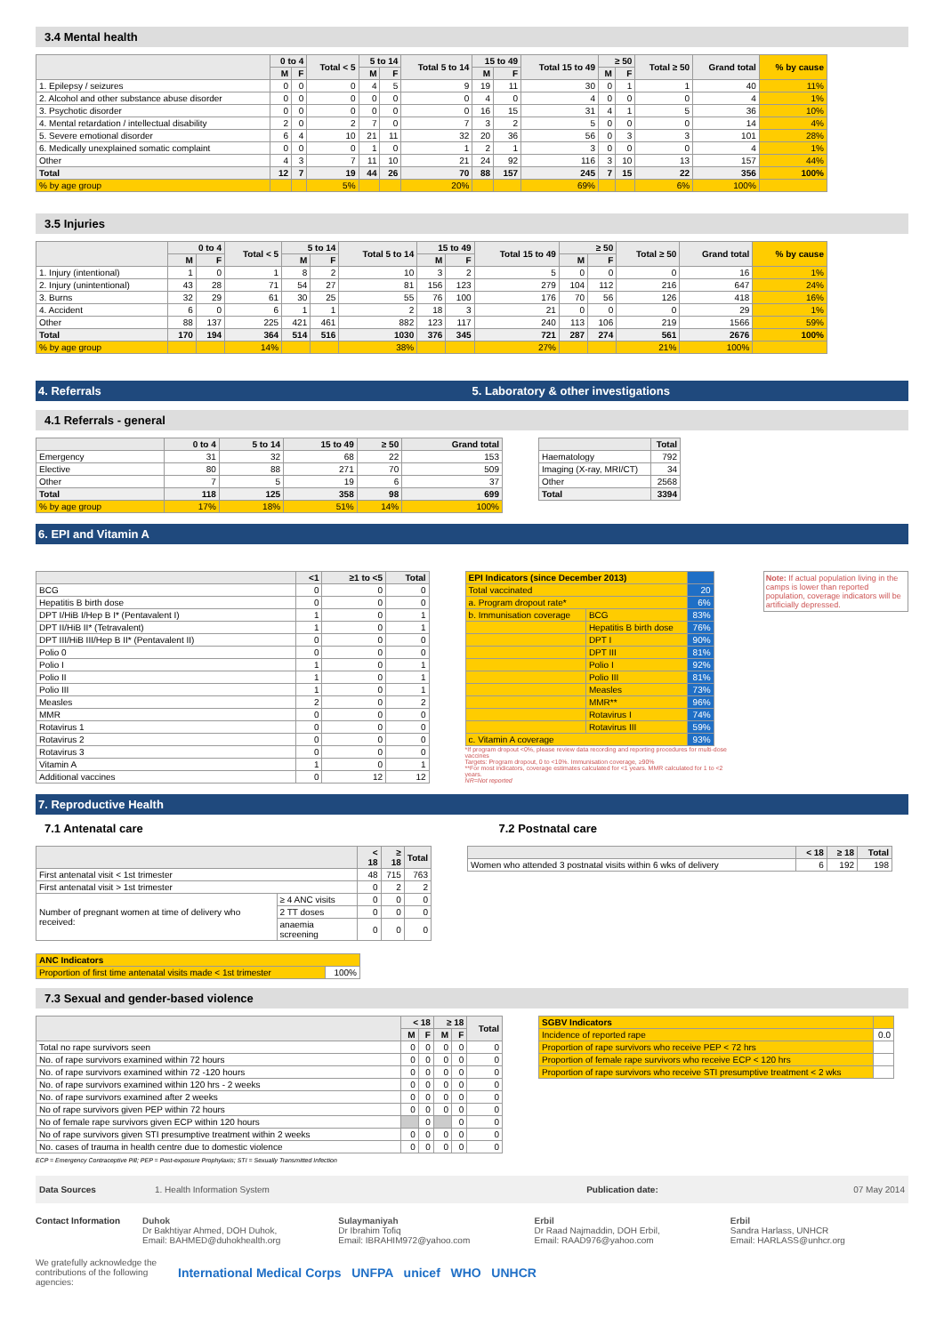3.4 Mental health
| | 0 to 4 | | Total < 5 | 5 to 14 | | Total 5 to 14 | 15 to 49 | | Total 15 to 49 | ≥ 50 | | Total ≥ 50 | Grand total | % by cause |
| --- | --- | --- | --- | --- | --- | --- | --- | --- | --- | --- | --- | --- | --- | --- |
| | M | F | | M | F | | M | F | | M | F | | | |
| 1. Epilepsy / seizures | 0 | 0 | 0 | 4 | 5 | 9 | 19 | 11 | 30 | 0 | 1 | 1 | 40 | 11% |
| 2. Alcohol and other substance abuse disorder | 0 | 0 | 0 | 0 | 0 | 0 | 4 | 0 | 4 | 0 | 0 | 0 | 4 | 1% |
| 3. Psychotic disorder | 0 | 0 | 0 | 0 | 0 | 0 | 16 | 15 | 31 | 4 | 1 | 5 | 36 | 10% |
| 4. Mental retardation / intellectual disability | 2 | 0 | 2 | 7 | 0 | 7 | 3 | 2 | 5 | 0 | 0 | 0 | 14 | 4% |
| 5. Severe emotional disorder | 6 | 4 | 10 | 21 | 11 | 32 | 20 | 36 | 56 | 0 | 3 | 3 | 101 | 28% |
| 6. Medically unexplained somatic complaint | 0 | 0 | 0 | 1 | 0 | 1 | 2 | 1 | 3 | 0 | 0 | 0 | 4 | 1% |
| Other | 4 | 3 | 7 | 11 | 10 | 21 | 24 | 92 | 116 | 3 | 10 | 13 | 157 | 44% |
| Total | 12 | 7 | 19 | 44 | 26 | 70 | 88 | 157 | 245 | 7 | 15 | 22 | 356 | 100% |
| % by age group | | | 5% | | | 20% | | | 69% | | | 6% | 100% | |
3.5 Injuries
| | 0 to 4 | | Total < 5 | 5 to 14 | | Total 5 to 14 | 15 to 49 | | Total 15 to 49 | ≥ 50 | | Total ≥ 50 | Grand total | % by cause |
| --- | --- | --- | --- | --- | --- | --- | --- | --- | --- | --- | --- | --- | --- | --- |
| | M | F | | M | F | | M | F | | M | F | | | |
| 1. Injury (intentional) | 1 | 0 | 1 | 8 | 2 | 10 | 3 | 2 | 5 | 0 | 0 | 0 | 16 | 1% |
| 2. Injury (unintentional) | 43 | 28 | 71 | 54 | 27 | 81 | 156 | 123 | 279 | 104 | 112 | 216 | 647 | 24% |
| 3. Burns | 32 | 29 | 61 | 30 | 25 | 55 | 76 | 100 | 176 | 70 | 56 | 126 | 418 | 16% |
| 4. Accident | 6 | 0 | 6 | 1 | 1 | 2 | 18 | 3 | 21 | 0 | 0 | 0 | 29 | 1% |
| Other | 88 | 137 | 225 | 421 | 461 | 882 | 123 | 117 | 240 | 113 | 106 | 219 | 1566 | 59% |
| Total | 170 | 194 | 364 | 514 | 516 | 1030 | 376 | 345 | 721 | 287 | 274 | 561 | 2676 | 100% |
| % by age group | | | 14% | | | 38% | | | 27% | | | 21% | 100% | |
4. Referrals 5. Laboratory & other investigations
4.1 Referrals - general
| | 0 to 4 | 5 to 14 | 15 to 49 | ≥ 50 | Grand total |
| --- | --- | --- | --- | --- | --- |
| Emergency | 31 | 32 | 68 | 22 | 153 |
| Elective | 80 | 88 | 271 | 70 | 509 |
| Other | 7 | 5 | 19 | 6 | 37 |
| Total | 118 | 125 | 358 | 98 | 699 |
| % by age group | 17% | 18% | 51% | 14% | 100% |
| | Total |
| --- | --- |
| Haematology | 792 |
| Imaging (X-ray, MRI/CT) | 34 |
| Other | 2568 |
| Total | 3394 |
6. EPI and Vitamin A
| | <1 | ≥1 to <5 | Total |
| --- | --- | --- | --- |
| BCG | 0 | 0 | 0 |
| Hepatitis B birth dose | 0 | 0 | 0 |
| DPT I/HiB I/Hep B I* (Pentavalent I) | 1 | 0 | 1 |
| DPT II/HiB II* (Tetravalent) | 1 | 0 | 1 |
| DPT III/HiB III/Hep B II* (Pentavalent II) | 0 | 0 | 0 |
| Polio 0 | 0 | 0 | 0 |
| Polio I | 1 | 0 | 1 |
| Polio II | 1 | 0 | 1 |
| Polio III | 1 | 0 | 1 |
| Measles | 2 | 0 | 2 |
| MMR | 0 | 0 | 0 |
| Rotavirus 1 | 0 | 0 | 0 |
| Rotavirus 2 | 0 | 0 | 0 |
| Rotavirus 3 | 0 | 0 | 0 |
| Vitamin A | 1 | 0 | 1 |
| Additional vaccines | 0 | 12 | 12 |
| EPI Indicators (since December 2013) | | |
| Total vaccinated | | 20 |
| a. Program dropout rate* | | 6% |
| b. Immunisation coverage | BCG | 83% |
| | Hepatitis B birth dose | 76% |
| | DPT I | 90% |
| | DPT III | 81% |
| | Polio I | 92% |
| | Polio III | 81% |
| | Measles | 73% |
| | MMR** | 96% |
| | Rotavirus I | 74% |
| | Rotavirus III | 59% |
| c. Vitamin A coverage | | 93% |
*If program dropout <0%, please review data recording and reporting procedures for multi-dose vaccines
Targets: Program dropout, 0 to <10%. Immunisation coverage, ≥90%
**For most indicators, coverage estimates calculated for <1 years. MMR calculated for 1 to <2 years.
NR=Not reported
Note: If actual population living in the camps is lower than reported population, coverage indicators will be artificially depressed.
7. Reproductive Health
7.1 Antenatal care 7.2 Postnatal care
| | | < 18 | ≥ 18 | Total |
| --- | --- | --- | --- | --- |
| First antenatal visit < 1st trimester | | 48 | 715 | 763 |
| First antenatal visit > 1st trimester | | 0 | 2 | 2 |
| Number of pregnant women at time of delivery who received: | ≥ 4 ANC visits | 0 | 0 | 0 |
| | 2 TT doses | 0 | 0 | 0 |
| | anaemia screening | 0 | 0 | 0 |
| | < 18 | ≥ 18 | Total |
| --- | --- | --- | --- |
| Women who attended 3 postnatal visits within 6 wks of delivery | 6 | 192 | 198 |
| ANC Indicators | |
| --- | --- |
| Proportion of first time antenatal visits made < 1st trimester | 100% |
7.3 Sexual and gender-based violence
| | < 18 | | ≥ 18 | | Total |
| --- | --- | --- | --- | --- | --- |
| | M | F | M | F | |
| Total no rape survivors seen | 0 | 0 | 0 | 0 | 0 |
| No. of rape survivors examined within 72 hours | 0 | 0 | 0 | 0 | 0 |
| No. of rape survivors examined within 72 -120 hours | 0 | 0 | 0 | 0 | 0 |
| No. of rape survivors examined within 120 hrs - 2 weeks | 0 | 0 | 0 | 0 | 0 |
| No. of rape survivors examined after 2 weeks | 0 | 0 | 0 | 0 | 0 |
| No of rape survivors given PEP within 72 hours | 0 | 0 | 0 | 0 | 0 |
| No of female rape survivors given ECP within 120 hours | | 0 | | 0 | 0 |
| No of rape survivors given STI presumptive treatment within 2 weeks | 0 | 0 | 0 | 0 | 0 |
| No. cases of trauma in health centre due to domestic violence | 0 | 0 | 0 | 0 | 0 |
| SGBV Indicators | |
| Incidence of reported rape | 0.0 |
| Proportion of rape survivors who receive PEP < 72 hrs | |
| Proportion of female rape survivors who receive ECP < 120 hrs | |
| Proportion of rape survivors who receive STI presumptive treatment < 2 wks | |
ECP = Emergency Contraceptive Pill; PEP = Post-exposure Prophylaxis; STI = Sexually Transmitted Infection
Data Sources 1. Health Information System Publication date: 07 May 2014
Contact Information
Duhok
Dr Bakhtiyar Ahmed, DOH Duhok,
Email: BAHMED@duhokhealth.org
Sulaymaniyah
Dr Ibrahim Tofiq
Email: IBRAHIM972@yahoo.com
Erbil
Dr Raad Najmaddin, DOH Erbil,
Email: RAAD976@yahoo.com
Erbil
Sandra Harlass, UNHCR
Email: HARLASS@unhcr.org
We gratefully acknowledge the contributions of the following agencies:
International Medical Corps UNFPA unicef WHO UNHCR